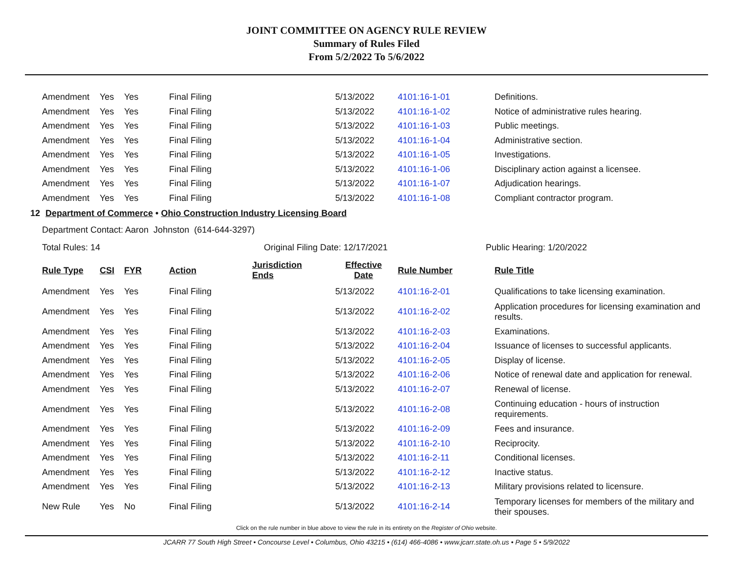JOINT COMMITTEE ON AGENCY RULE REVIEW
Summary of Rules Filed
From 5/2/2022 To 5/6/2022
| Amendment | Yes | Yes | Final Filing | | 5/13/2022 | 4101:16-1-01 | Definitions. |
| Amendment | Yes | Yes | Final Filing | | 5/13/2022 | 4101:16-1-02 | Notice of administrative rules hearing. |
| Amendment | Yes | Yes | Final Filing | | 5/13/2022 | 4101:16-1-03 | Public meetings. |
| Amendment | Yes | Yes | Final Filing | | 5/13/2022 | 4101:16-1-04 | Administrative section. |
| Amendment | Yes | Yes | Final Filing | | 5/13/2022 | 4101:16-1-05 | Investigations. |
| Amendment | Yes | Yes | Final Filing | | 5/13/2022 | 4101:16-1-06 | Disciplinary action against a licensee. |
| Amendment | Yes | Yes | Final Filing | | 5/13/2022 | 4101:16-1-07 | Adjudication hearings. |
| Amendment | Yes | Yes | Final Filing | | 5/13/2022 | 4101:16-1-08 | Compliant contractor program. |
12 Department of Commerce • Ohio Construction Industry Licensing Board
Department Contact: Aaron Johnston (614-644-3297)
Total Rules: 14 Original Filing Date: 12/17/2021 Public Hearing: 1/20/2022
| Rule Type | CSI | FYR | Action | Jurisdiction Ends | Effective Date | Rule Number | Rule Title |
| --- | --- | --- | --- | --- | --- | --- | --- |
| Amendment | Yes | Yes | Final Filing | | 5/13/2022 | 4101:16-2-01 | Qualifications to take licensing examination. |
| Amendment | Yes | Yes | Final Filing | | 5/13/2022 | 4101:16-2-02 | Application procedures for licensing examination and results. |
| Amendment | Yes | Yes | Final Filing | | 5/13/2022 | 4101:16-2-03 | Examinations. |
| Amendment | Yes | Yes | Final Filing | | 5/13/2022 | 4101:16-2-04 | Issuance of licenses to successful applicants. |
| Amendment | Yes | Yes | Final Filing | | 5/13/2022 | 4101:16-2-05 | Display of license. |
| Amendment | Yes | Yes | Final Filing | | 5/13/2022 | 4101:16-2-06 | Notice of renewal date and application for renewal. |
| Amendment | Yes | Yes | Final Filing | | 5/13/2022 | 4101:16-2-07 | Renewal of license. |
| Amendment | Yes | Yes | Final Filing | | 5/13/2022 | 4101:16-2-08 | Continuing education - hours of instruction requirements. |
| Amendment | Yes | Yes | Final Filing | | 5/13/2022 | 4101:16-2-09 | Fees and insurance. |
| Amendment | Yes | Yes | Final Filing | | 5/13/2022 | 4101:16-2-10 | Reciprocity. |
| Amendment | Yes | Yes | Final Filing | | 5/13/2022 | 4101:16-2-11 | Conditional licenses. |
| Amendment | Yes | Yes | Final Filing | | 5/13/2022 | 4101:16-2-12 | Inactive status. |
| Amendment | Yes | Yes | Final Filing | | 5/13/2022 | 4101:16-2-13 | Military provisions related to licensure. |
| New Rule | Yes | No | Final Filing | | 5/13/2022 | 4101:16-2-14 | Temporary licenses for members of the military and their spouses. |
Click on the rule number in blue above to view the rule in its entirety on the Register of Ohio website.
JCARR 77 South High Street • Concourse Level • Columbus, Ohio 43215 • (614) 466-4086 • www.jcarr.state.oh.us • Page 5 • 5/9/2022